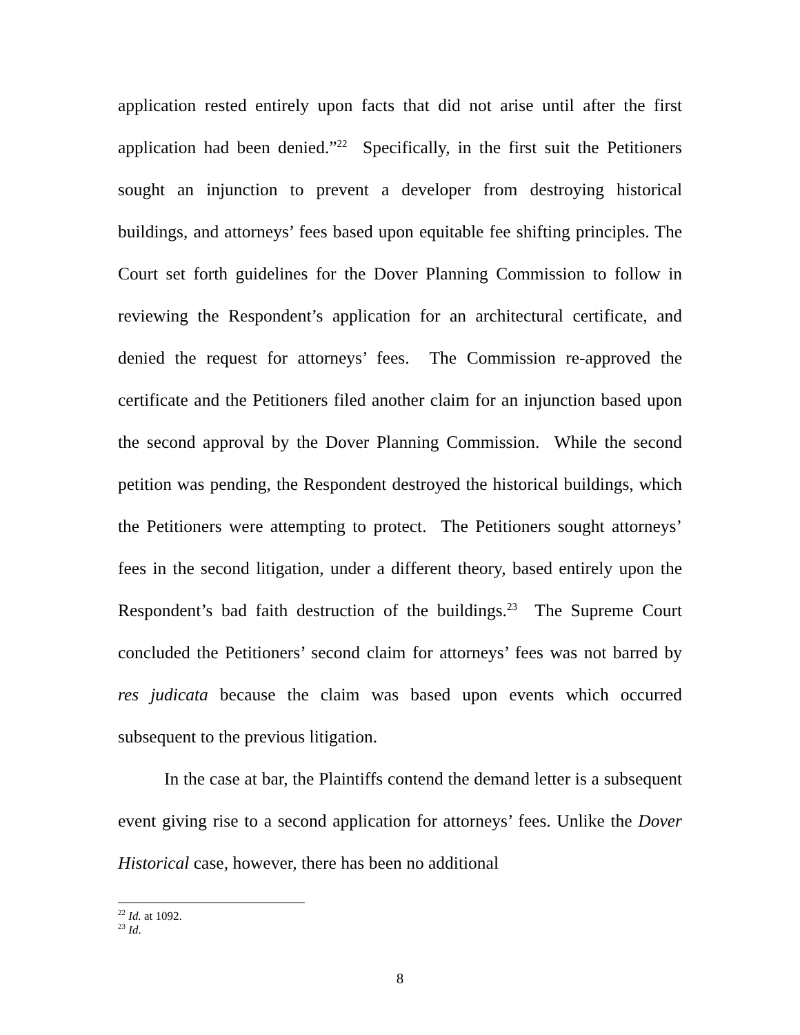application rested entirely upon facts that did not arise until after the first application had been denied.”<sup>22</sup> Specifically, in the first suit the Petitioners sought an injunction to prevent a developer from destroying historical buildings, and attorneys’ fees based upon equitable fee shifting principles. The Court set forth guidelines for the Dover Planning Commission to follow in reviewing the Respondent’s application for an architectural certificate, and denied the request for attorneys’ fees. The Commission re-approved the certificate and the Petitioners filed another claim for an injunction based upon the second approval by the Dover Planning Commission. While the second petition was pending, the Respondent destroyed the historical buildings, which the Petitioners were attempting to protect. The Petitioners sought attorneys’ fees in the second litigation, under a different theory, based entirely upon the Respondent’s bad faith destruction of the buildings.<sup>23</sup> The Supreme Court concluded the Petitioners’ second claim for attorneys’ fees was not barred by res judicata because the claim was based upon events which occurred subsequent to the previous litigation.
In the case at bar, the Plaintiffs contend the demand letter is a subsequent event giving rise to a second application for attorneys’ fees. Unlike the Dover Historical case, however, there has been no additional
<sup>22</sup> Id. at 1092.
<sup>23</sup> Id.
8